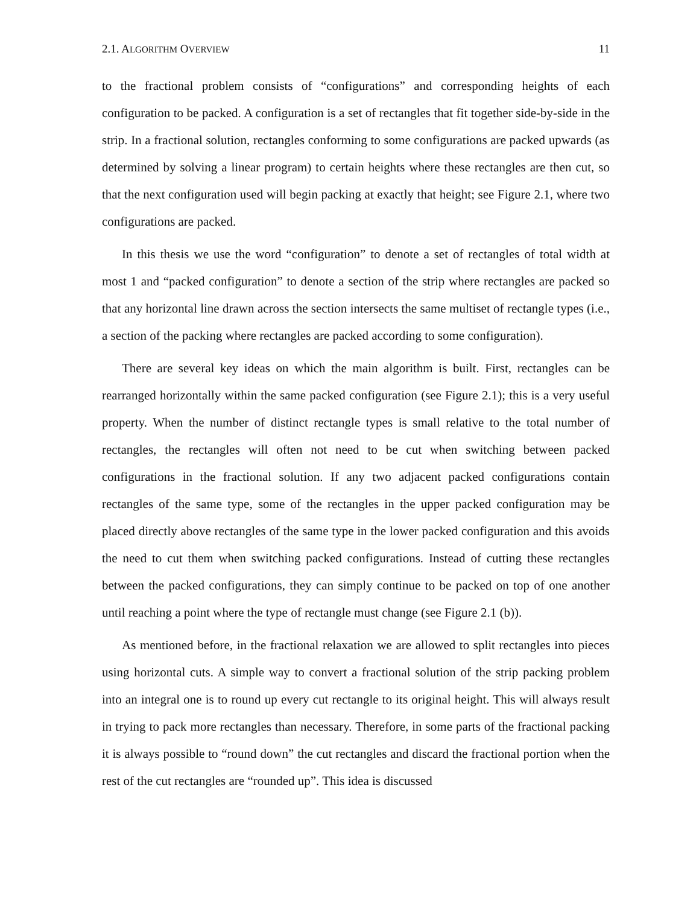2.1. ALGORITHM OVERVIEW 11
to the fractional problem consists of “configurations” and corresponding heights of each configuration to be packed. A configuration is a set of rectangles that fit together side-by-side in the strip. In a fractional solution, rectangles conforming to some configurations are packed upwards (as determined by solving a linear program) to certain heights where these rectangles are then cut, so that the next configuration used will begin packing at exactly that height; see Figure 2.1, where two configurations are packed.
In this thesis we use the word “configuration” to denote a set of rectangles of total width at most 1 and “packed configuration” to denote a section of the strip where rectangles are packed so that any horizontal line drawn across the section intersects the same multiset of rectangle types (i.e., a section of the packing where rectangles are packed according to some configuration).
There are several key ideas on which the main algorithm is built. First, rectangles can be rearranged horizontally within the same packed configuration (see Figure 2.1); this is a very useful property. When the number of distinct rectangle types is small relative to the total number of rectangles, the rectangles will often not need to be cut when switching between packed configurations in the fractional solution. If any two adjacent packed configurations contain rectangles of the same type, some of the rectangles in the upper packed configuration may be placed directly above rectangles of the same type in the lower packed configuration and this avoids the need to cut them when switching packed configurations. Instead of cutting these rectangles between the packed configurations, they can simply continue to be packed on top of one another until reaching a point where the type of rectangle must change (see Figure 2.1 (b)).
As mentioned before, in the fractional relaxation we are allowed to split rectangles into pieces using horizontal cuts. A simple way to convert a fractional solution of the strip packing problem into an integral one is to round up every cut rectangle to its original height. This will always result in trying to pack more rectangles than necessary. Therefore, in some parts of the fractional packing it is always possible to “round down” the cut rectangles and discard the fractional portion when the rest of the cut rectangles are “rounded up”. This idea is discussed